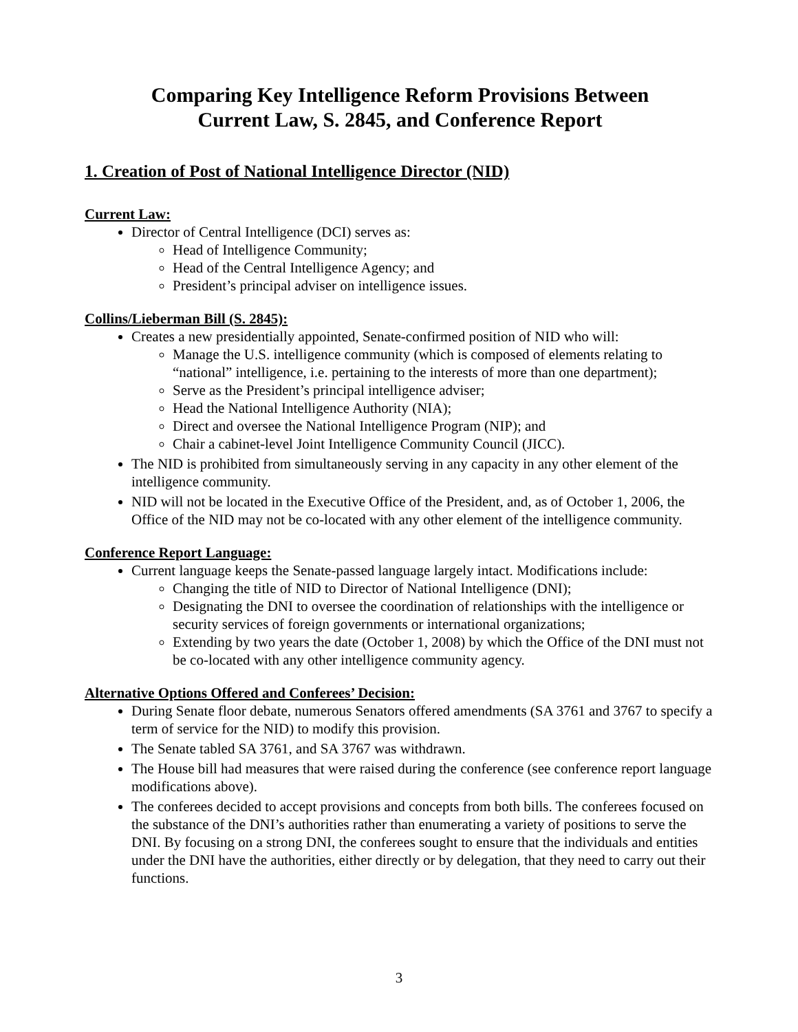Comparing Key Intelligence Reform Provisions Between
Current Law, S. 2845, and Conference Report
1. Creation of Post of National Intelligence Director (NID)
Current Law:
Director of Central Intelligence (DCI) serves as:
Head of Intelligence Community;
Head of the Central Intelligence Agency; and
President’s principal adviser on intelligence issues.
Collins/Lieberman Bill (S. 2845):
Creates a new presidentially appointed, Senate-confirmed position of NID who will:
Manage the U.S. intelligence community (which is composed of elements relating to “national” intelligence, i.e. pertaining to the interests of more than one department);
Serve as the President’s principal intelligence adviser;
Head the National Intelligence Authority (NIA);
Direct and oversee the National Intelligence Program (NIP); and
Chair a cabinet-level Joint Intelligence Community Council (JICC).
The NID is prohibited from simultaneously serving in any capacity in any other element of the intelligence community.
NID will not be located in the Executive Office of the President, and, as of October 1, 2006, the Office of the NID may not be co-located with any other element of the intelligence community.
Conference Report Language:
Current language keeps the Senate-passed language largely intact. Modifications include:
Changing the title of NID to Director of National Intelligence (DNI);
Designating the DNI to oversee the coordination of relationships with the intelligence or security services of foreign governments or international organizations;
Extending by two years the date (October 1, 2008) by which the Office of the DNI must not be co-located with any other intelligence community agency.
Alternative Options Offered and Conferees’ Decision:
During Senate floor debate, numerous Senators offered amendments (SA 3761 and 3767 to specify a term of service for the NID) to modify this provision.
The Senate tabled SA 3761, and SA 3767 was withdrawn.
The House bill had measures that were raised during the conference (see conference report language modifications above).
The conferees decided to accept provisions and concepts from both bills. The conferees focused on the substance of the DNI’s authorities rather than enumerating a variety of positions to serve the DNI. By focusing on a strong DNI, the conferees sought to ensure that the individuals and entities under the DNI have the authorities, either directly or by delegation, that they need to carry out their functions.
3